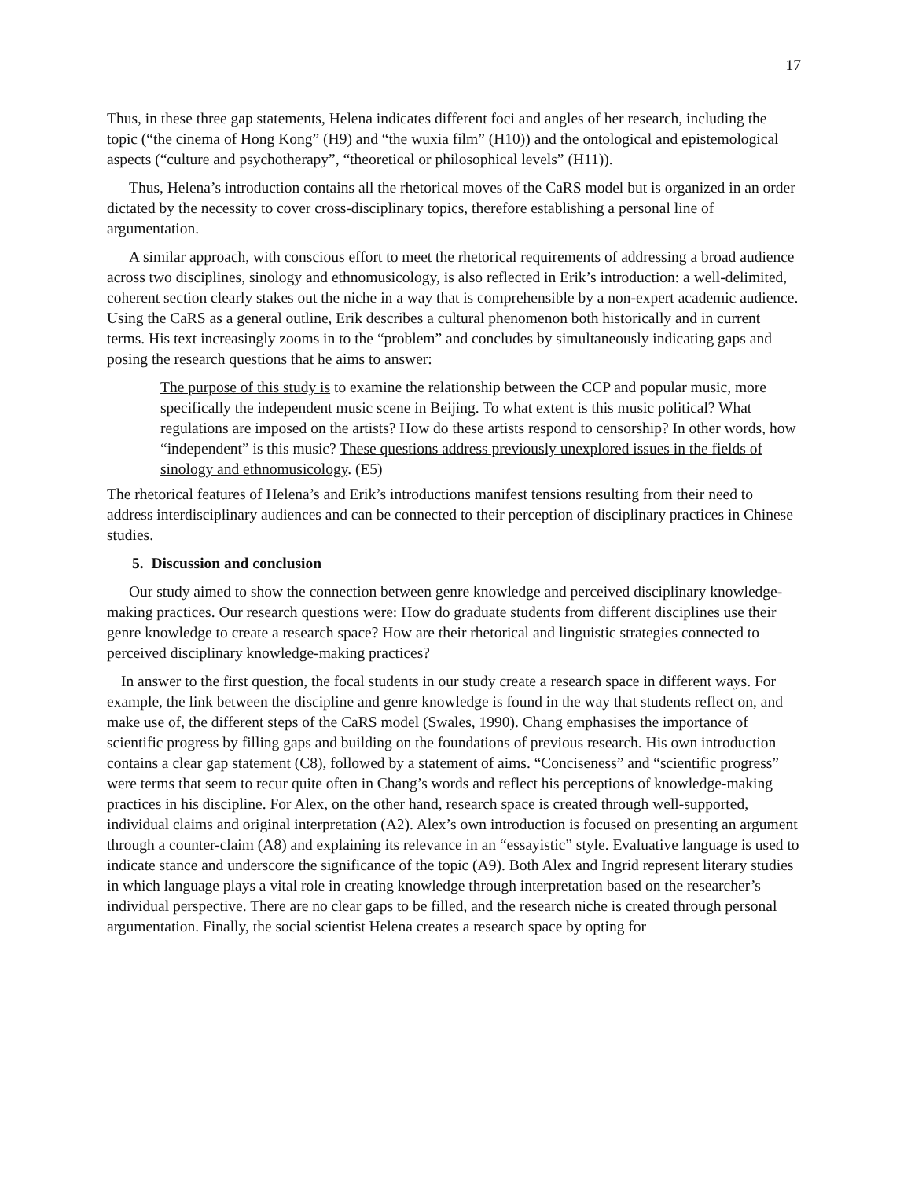17
Thus, in these three gap statements, Helena indicates different foci and angles of her research, including the topic (“the cinema of Hong Kong” (H9) and “the wuxia film” (H10)) and the ontological and epistemological aspects (“culture and psychotherapy”, “theoretical or philosophical levels” (H11)).
Thus, Helena’s introduction contains all the rhetorical moves of the CaRS model but is organized in an order dictated by the necessity to cover cross-disciplinary topics, therefore establishing a personal line of argumentation.
A similar approach, with conscious effort to meet the rhetorical requirements of addressing a broad audience across two disciplines, sinology and ethnomusicology, is also reflected in Erik’s introduction: a well-delimited, coherent section clearly stakes out the niche in a way that is comprehensible by a non-expert academic audience. Using the CaRS as a general outline, Erik describes a cultural phenomenon both historically and in current terms. His text increasingly zooms in to the “problem” and concludes by simultaneously indicating gaps and posing the research questions that he aims to answer:
The purpose of this study is to examine the relationship between the CCP and popular music, more specifically the independent music scene in Beijing. To what extent is this music political? What regulations are imposed on the artists? How do these artists respond to censorship? In other words, how “independent” is this music? These questions address previously unexplored issues in the fields of sinology and ethnomusicology. (E5)
The rhetorical features of Helena’s and Erik’s introductions manifest tensions resulting from their need to address interdisciplinary audiences and can be connected to their perception of disciplinary practices in Chinese studies.
5. Discussion and conclusion
Our study aimed to show the connection between genre knowledge and perceived disciplinary knowledge-making practices. Our research questions were: How do graduate students from different disciplines use their genre knowledge to create a research space? How are their rhetorical and linguistic strategies connected to perceived disciplinary knowledge-making practices?
In answer to the first question, the focal students in our study create a research space in different ways. For example, the link between the discipline and genre knowledge is found in the way that students reflect on, and make use of, the different steps of the CaRS model (Swales, 1990). Chang emphasises the importance of scientific progress by filling gaps and building on the foundations of previous research. His own introduction contains a clear gap statement (C8), followed by a statement of aims. “Conciseness” and “scientific progress” were terms that seem to recur quite often in Chang’s words and reflect his perceptions of knowledge-making practices in his discipline. For Alex, on the other hand, research space is created through well-supported, individual claims and original interpretation (A2). Alex’s own introduction is focused on presenting an argument through a counter-claim (A8) and explaining its relevance in an “essayistic” style. Evaluative language is used to indicate stance and underscore the significance of the topic (A9). Both Alex and Ingrid represent literary studies in which language plays a vital role in creating knowledge through interpretation based on the researcher’s individual perspective. There are no clear gaps to be filled, and the research niche is created through personal argumentation. Finally, the social scientist Helena creates a research space by opting for